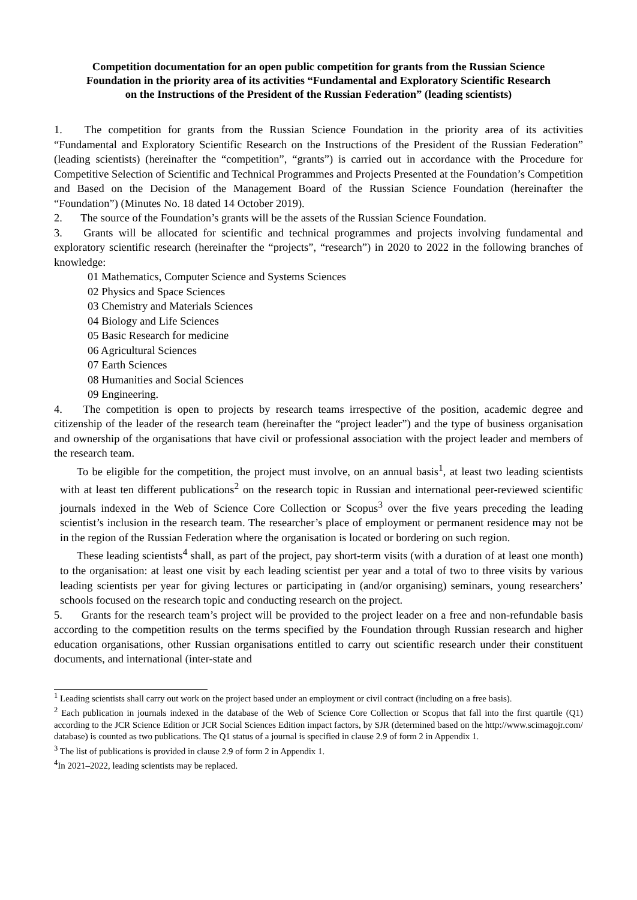Competition documentation for an open public competition for grants from the Russian Science Foundation in the priority area of its activities “Fundamental and Exploratory Scientific Research on the Instructions of the President of the Russian Federation” (leading scientists)
1. The competition for grants from the Russian Science Foundation in the priority area of its activities “Fundamental and Exploratory Scientific Research on the Instructions of the President of the Russian Federation” (leading scientists) (hereinafter the “competition”, “grants”) is carried out in accordance with the Procedure for Competitive Selection of Scientific and Technical Programmes and Projects Presented at the Foundation’s Competition and Based on the Decision of the Management Board of the Russian Science Foundation (hereinafter the “Foundation”) (Minutes No. 18 dated 14 October 2019).
2. The source of the Foundation’s grants will be the assets of the Russian Science Foundation.
3. Grants will be allocated for scientific and technical programmes and projects involving fundamental and exploratory scientific research (hereinafter the “projects”, “research”) in 2020 to 2022 in the following branches of knowledge:
01 Mathematics, Computer Science and Systems Sciences
02 Physics and Space Sciences
03 Chemistry and Materials Sciences
04 Biology and Life Sciences
05 Basic Research for medicine
06 Agricultural Sciences
07 Earth Sciences
08 Humanities and Social Sciences
09 Engineering.
4. The competition is open to projects by research teams irrespective of the position, academic degree and citizenship of the leader of the research team (hereinafter the “project leader”) and the type of business organisation and ownership of the organisations that have civil or professional association with the project leader and members of the research team.
To be eligible for the competition, the project must involve, on an annual basis<sup>1</sup>, at least two leading scientists with at least ten different publications<sup>2</sup> on the research topic in Russian and international peer-reviewed scientific journals indexed in the Web of Science Core Collection or Scopus<sup>3</sup> over the five years preceding the leading scientist’s inclusion in the research team. The researcher’s place of employment or permanent residence may not be in the region of the Russian Federation where the organisation is located or bordering on such region.
These leading scientists<sup>4</sup> shall, as part of the project, pay short-term visits (with a duration of at least one month) to the organisation: at least one visit by each leading scientist per year and a total of two to three visits by various leading scientists per year for giving lectures or participating in (and/or organising) seminars, young researchers’ schools focused on the research topic and conducting research on the project.
5. Grants for the research team’s project will be provided to the project leader on a free and non-refundable basis according to the competition results on the terms specified by the Foundation through Russian research and higher education organisations, other Russian organisations entitled to carry out scientific research under their constituent documents, and international (inter-state and
<sup>1</sup> Leading scientists shall carry out work on the project based under an employment or civil contract (including on a free basis).
<sup>2</sup> Each publication in journals indexed in the database of the Web of Science Core Collection or Scopus that fall into the first quartile (Q1) according to the JCR Science Edition or JCR Social Sciences Edition impact factors, by SJR (determined based on the http://www.scimagojr.com/ database) is counted as two publications. The Q1 status of a journal is specified in clause 2.9 of form 2 in Appendix 1.
<sup>3</sup> The list of publications is provided in clause 2.9 of form 2 in Appendix 1.
<sup>4</sup> In 2021–2022, leading scientists may be replaced.